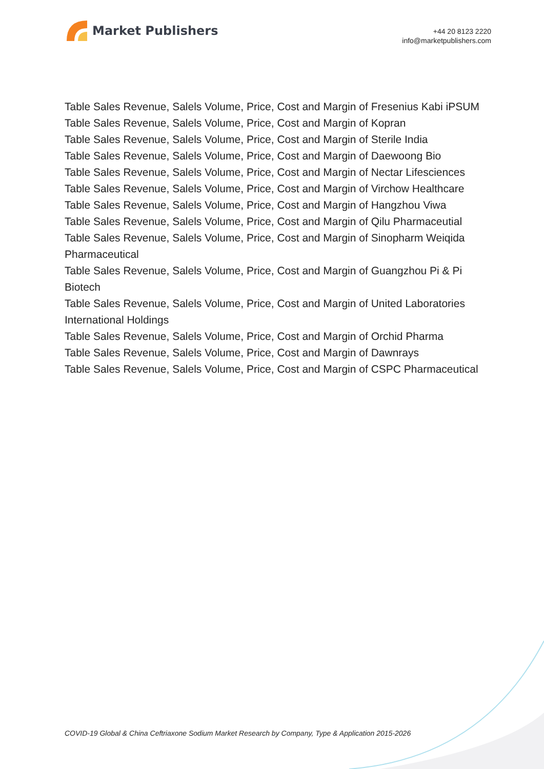Market Publishers
+44 20 8123 2220
info@marketpublishers.com
Table Sales Revenue, Salels Volume, Price, Cost and Margin of Fresenius Kabi iPSUM
Table Sales Revenue, Salels Volume, Price, Cost and Margin of Kopran
Table Sales Revenue, Salels Volume, Price, Cost and Margin of Sterile India
Table Sales Revenue, Salels Volume, Price, Cost and Margin of Daewoong Bio
Table Sales Revenue, Salels Volume, Price, Cost and Margin of Nectar Lifesciences
Table Sales Revenue, Salels Volume, Price, Cost and Margin of Virchow Healthcare
Table Sales Revenue, Salels Volume, Price, Cost and Margin of Hangzhou Viwa
Table Sales Revenue, Salels Volume, Price, Cost and Margin of Qilu Pharmaceutial
Table Sales Revenue, Salels Volume, Price, Cost and Margin of Sinopharm Weiqida Pharmaceutical
Table Sales Revenue, Salels Volume, Price, Cost and Margin of Guangzhou Pi & Pi Biotech
Table Sales Revenue, Salels Volume, Price, Cost and Margin of United Laboratories International Holdings
Table Sales Revenue, Salels Volume, Price, Cost and Margin of Orchid Pharma
Table Sales Revenue, Salels Volume, Price, Cost and Margin of Dawnrays
Table Sales Revenue, Salels Volume, Price, Cost and Margin of CSPC Pharmaceutical
COVID-19 Global & China Ceftriaxone Sodium Market Research by Company, Type & Application 2015-2026